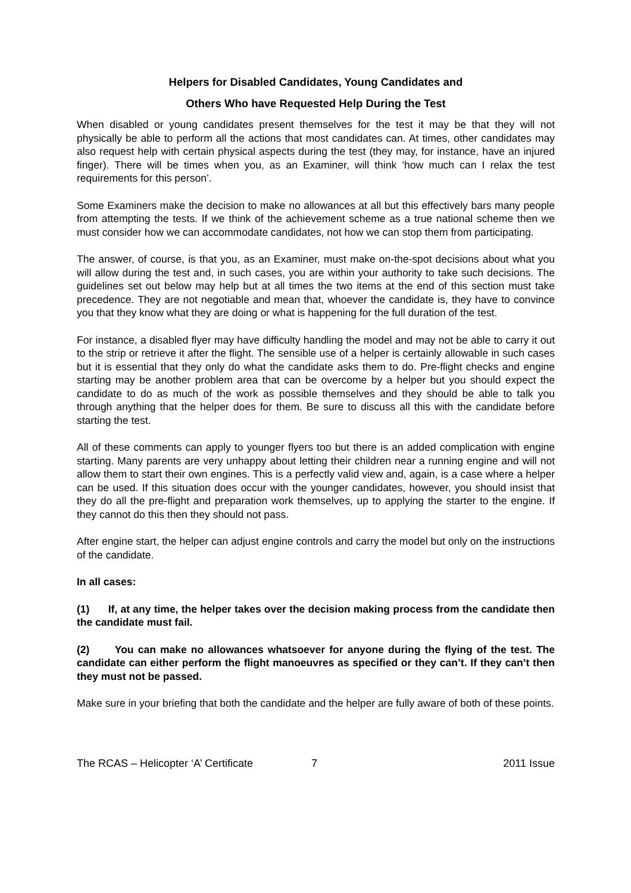Helpers for Disabled Candidates, Young Candidates and
Others Who have Requested Help During the Test
When disabled or young candidates present themselves for the test it may be that they will not physically be able to perform all the actions that most candidates can. At times, other candidates may also request help with certain physical aspects during the test (they may, for instance, have an injured finger). There will be times when you, as an Examiner, will think ‘how much can I relax the test requirements for this person’.
Some Examiners make the decision to make no allowances at all but this effectively bars many people from attempting the tests. If we think of the achievement scheme as a true national scheme then we must consider how we can accommodate candidates, not how we can stop them from participating.
The answer, of course, is that you, as an Examiner, must make on-the-spot decisions about what you will allow during the test and, in such cases, you are within your authority to take such decisions. The guidelines set out below may help but at all times the two items at the end of this section must take precedence. They are not negotiable and mean that, whoever the candidate is, they have to convince you that they know what they are doing or what is happening for the full duration of the test.
For instance, a disabled flyer may have difficulty handling the model and may not be able to carry it out to the strip or retrieve it after the flight. The sensible use of a helper is certainly allowable in such cases but it is essential that they only do what the candidate asks them to do. Pre-flight checks and engine starting may be another problem area that can be overcome by a helper but you should expect the candidate to do as much of the work as possible themselves and they should be able to talk you through anything that the helper does for them. Be sure to discuss all this with the candidate before starting the test.
All of these comments can apply to younger flyers too but there is an added complication with engine starting. Many parents are very unhappy about letting their children near a running engine and will not allow them to start their own engines. This is a perfectly valid view and, again, is a case where a helper can be used. If this situation does occur with the younger candidates, however, you should insist that they do all the pre-flight and preparation work themselves, up to applying the starter to the engine. If they cannot do this then they should not pass.
After engine start, the helper can adjust engine controls and carry the model but only on the instructions of the candidate.
In all cases:
(1) If, at any time, the helper takes over the decision making process from the candidate then the candidate must fail.
(2) You can make no allowances whatsoever for anyone during the flying of the test. The candidate can either perform the flight manoeuvres as specified or they can’t. If they can’t then they must not be passed.
Make sure in your briefing that both the candidate and the helper are fully aware of both of these points.
The RCAS – Helicopter ‘A’ Certificate 7 2011 Issue